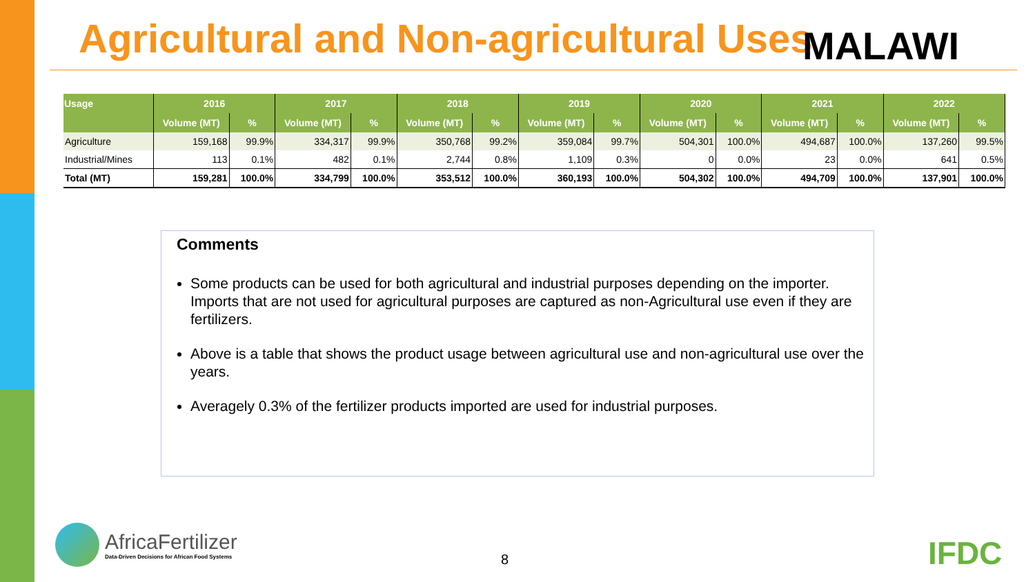Agricultural and Non-agricultural Uses
MALAWI
| Usage | 2016 | | 2017 | | 2018 | | 2019 | | 2020 | | 2021 | | 2022 | |
| --- | --- | --- | --- | --- | --- | --- | --- | --- | --- | --- | --- | --- | --- | --- |
| | Volume (MT) | % | Volume (MT) | % | Volume (MT) | % | Volume (MT) | % | Volume (MT) | % | Volume (MT) | % | Volume (MT) | % |
| Agriculture | 159,168 | 99.9% | 334,317 | 99.9% | 350,768 | 99.2% | 359,084 | 99.7% | 504,301 | 100.0% | 494,687 | 100.0% | 137,260 | 99.5% |
| Industrial/Mines | 113 | 0.1% | 482 | 0.1% | 2,744 | 0.8% | 1,109 | 0.3% | 0 | 0.0% | 23 | 0.0% | 641 | 0.5% |
| Total (MT) | 159,281 | 100.0% | 334,799 | 100.0% | 353,512 | 100.0% | 360,193 | 100.0% | 504,302 | 100.0% | 494,709 | 100.0% | 137,901 | 100.0% |
Comments
Some products can be used for both agricultural and industrial purposes depending on the importer. Imports that are not used for agricultural purposes are captured as non-Agricultural use even if they are fertilizers.
Above is a table that shows the product usage between agricultural use and non-agricultural use over the years.
Averagely 0.3% of the fertilizer products imported are used for industrial purposes.
AfricaFertilizer
Data-Driven Decisions for African Food Systems
8 IFDC